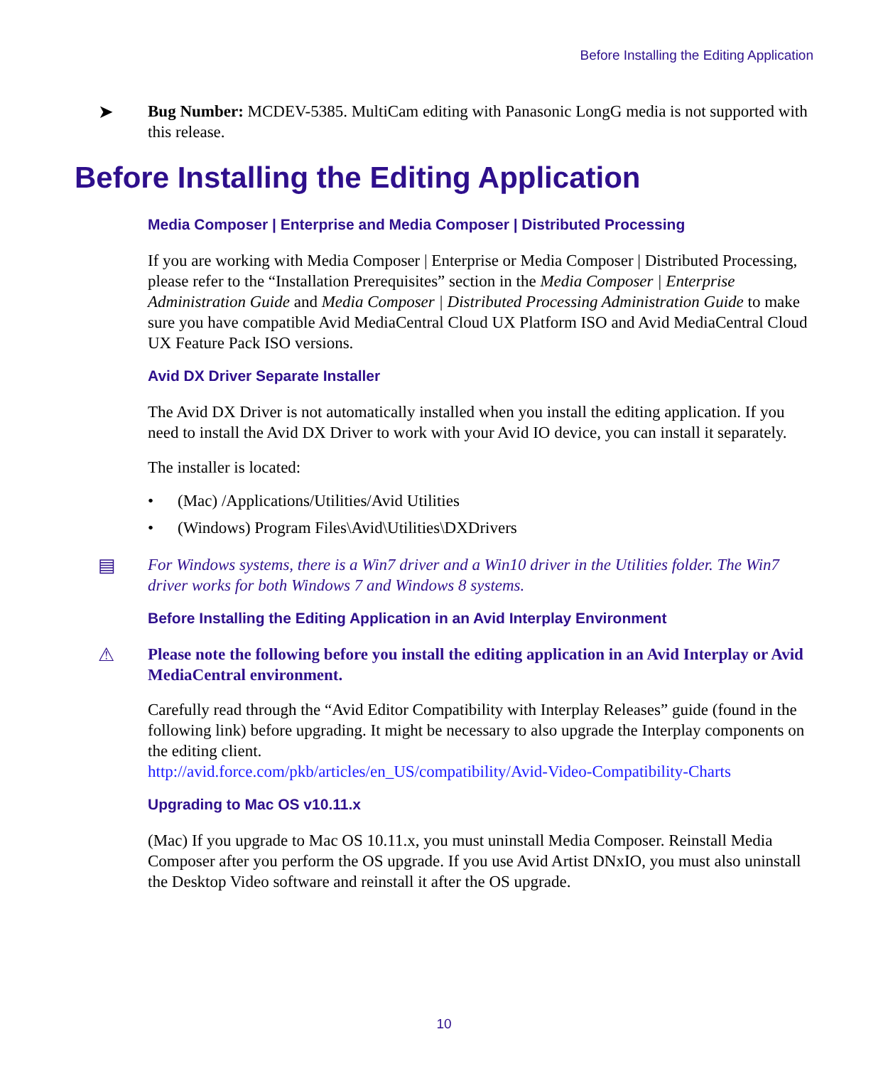Before Installing the Editing Application
➤
Bug Number: MCDEV-5385. MultiCam editing with Panasonic LongG media is not supported with this release.
Before Installing the Editing Application
Media Composer | Enterprise and Media Composer | Distributed Processing
If you are working with Media Composer | Enterprise or Media Composer | Distributed Processing, please refer to the “Installation Prerequisites” section in the Media Composer | Enterprise Administration Guide and Media Composer | Distributed Processing Administration Guide to make sure you have compatible Avid MediaCentral Cloud UX Platform ISO and Avid MediaCentral Cloud UX Feature Pack ISO versions.
Avid DX Driver Separate Installer
The Avid DX Driver is not automatically installed when you install the editing application. If you need to install the Avid DX Driver to work with your Avid IO device, you can install it separately.
The installer is located:
• (Mac) /Applications/Utilities/Avid Utilities
• (Windows) Program Files\Avid\Utilities\DXDrivers
▤
For Windows systems, there is a Win7 driver and a Win10 driver in the Utilities folder. The Win7 driver works for both Windows 7 and Windows 8 systems.
Before Installing the Editing Application in an Avid Interplay Environment
⚠
Please note the following before you install the editing application in an Avid Interplay or Avid MediaCentral environment.
Carefully read through the “Avid Editor Compatibility with Interplay Releases” guide (found in the following link) before upgrading. It might be necessary to also upgrade the Interplay components on the editing client.
http://avid.force.com/pkb/articles/en_US/compatibility/Avid-Video-Compatibility-Charts
Upgrading to Mac OS v10.11.x
(Mac) If you upgrade to Mac OS 10.11.x, you must uninstall Media Composer. Reinstall Media Composer after you perform the OS upgrade. If you use Avid Artist DNxIO, you must also uninstall the Desktop Video software and reinstall it after the OS upgrade.
10